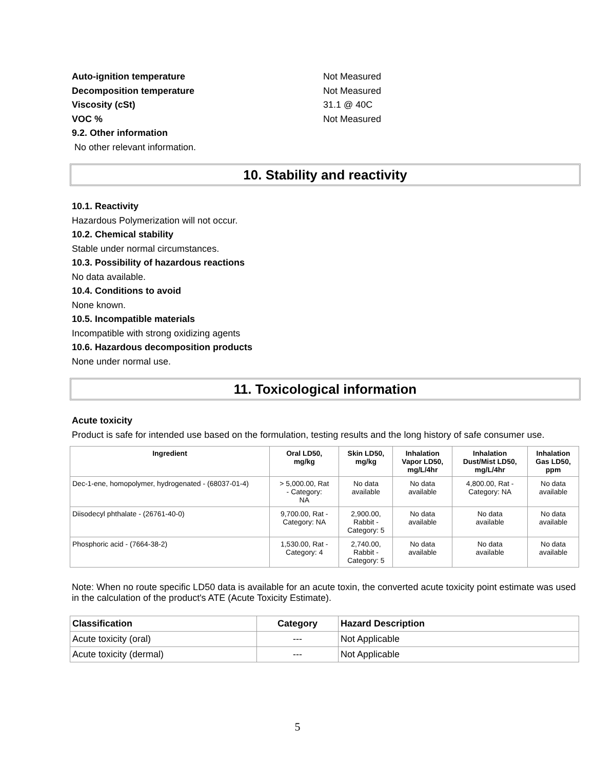Auto-ignition temperature Not Measured
Decomposition temperature Not Measured
Viscosity (cSt) 31.1 @ 40C
VOC % Not Measured
9.2. Other information
No other relevant information.
10. Stability and reactivity
10.1. Reactivity
Hazardous Polymerization will not occur.
10.2. Chemical stability
Stable under normal circumstances.
10.3. Possibility of hazardous reactions
No data available.
10.4. Conditions to avoid
None known.
10.5. Incompatible materials
Incompatible with strong oxidizing agents
10.6. Hazardous decomposition products
None under normal use.
11. Toxicological information
Acute toxicity
Product is safe for intended use based on the formulation, testing results and the long history of safe consumer use.
| Ingredient | Oral LD50, mg/kg | Skin LD50, mg/kg | Inhalation Vapor LD50, mg/L/4hr | Inhalation Dust/Mist LD50, mg/L/4hr | Inhalation Gas LD50, ppm |
| --- | --- | --- | --- | --- | --- |
| Dec-1-ene, homopolymer, hydrogenated - (68037-01-4) | > 5,000.00, Rat - Category: NA | No data available | No data available | 4,800.00, Rat - Category: NA | No data available |
| Diisodecyl phthalate - (26761-40-0) | 9,700.00, Rat - Category: NA | 2,900.00, Rabbit - Category: 5 | No data available | No data available | No data available |
| Phosphoric acid - (7664-38-2) | 1,530.00, Rat - Category: 4 | 2,740.00, Rabbit - Category: 5 | No data available | No data available | No data available |
Note: When no route specific LD50 data is available for an acute toxin, the converted acute toxicity point estimate was used in the calculation of the product's ATE (Acute Toxicity Estimate).
| Classification | Category | Hazard Description |
| --- | --- | --- |
| Acute toxicity (oral) | --- | Not Applicable |
| Acute toxicity (dermal) | --- | Not Applicable |
5